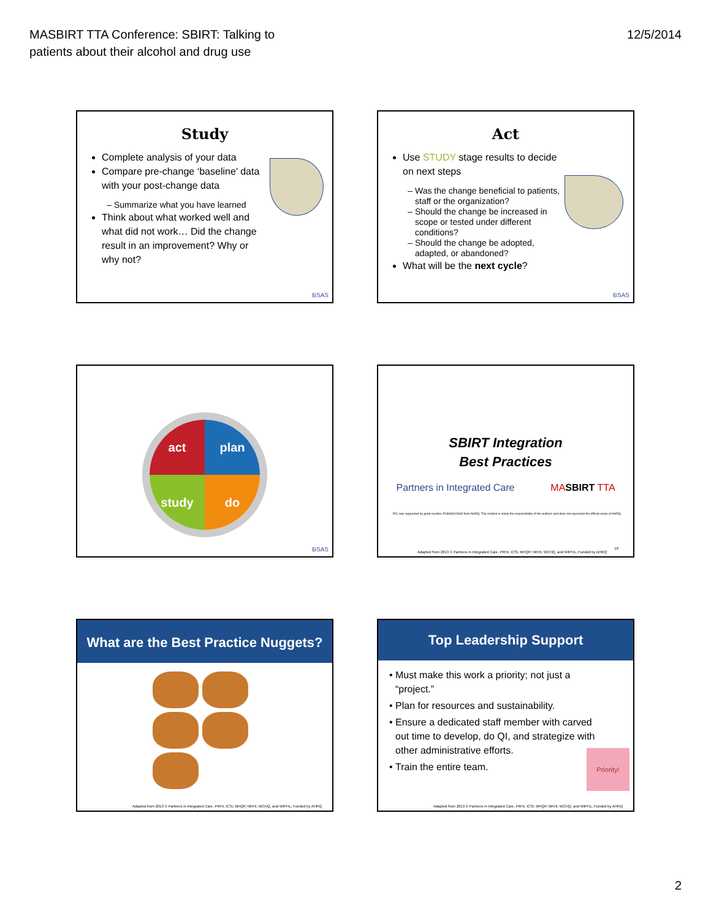MASBIRT TTA Conference: SBIRT: Talking to
patients about their alcohol and drug use
12/5/2014
Study
Complete analysis of your data
Compare pre-change ‘baseline’ data with your post-change data
Summarize what you have learned
Think about what worked well and what did not work… Did the change result in an improvement? Why or why not?
BSAS
Act
Use STUDY stage results to decide on next steps
Was the change beneficial to patients, staff or the organization?
Should the change be increased in scope or tested under different conditions?
Should the change be adopted, adapted, or abandoned?
What will be the next cycle?
BSAS
act
plan
study
do
BSAS
SBIRT Integration
Best Practices
Partners in Integrated Care MASBIRT TTA
PIC was supported by grant number R18HS019943 from AHRQ. The content is solely the responsibility of the authors and does not represent the official views of AHRQ.
Adapted from 2013 © Partners in Integrated Care, PRHI, ICSI, MHQP, NRHI, WCHQ, and WIPHL, Funded by AHRQ
10
What are the Best Practice Nuggets?
Adapted from 2013 © Partners in Integrated Care, PRHI, ICSI, MHQP, NRHI, WCHQ, and WIPHL, Funded by AHRQ
Top Leadership Support
Must make this work a priority; not just a “project.”
Plan for resources and sustainability.
Ensure a dedicated staff member with carved out time to develop, do QI, and strategize with other administrative efforts.
Train the entire team.
Priority!
Adapted from 2013 © Partners in Integrated Care, PRHI, ICSI, MHQP, NRHI, WCHQ, and WIPHL, Funded by AHRQ
2